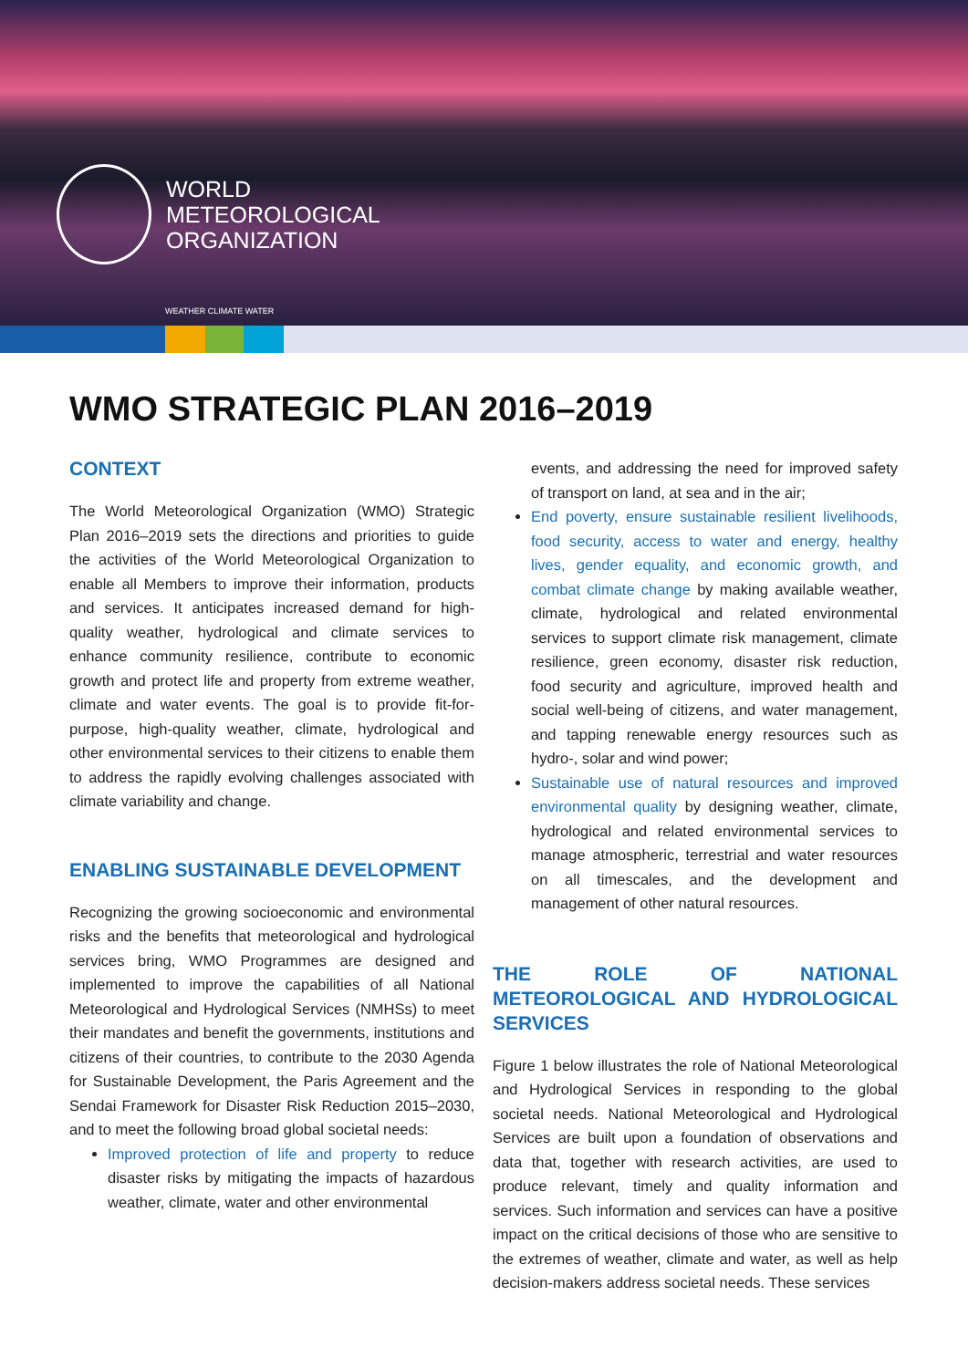WORLD
METEOROLOGICAL
ORGANIZATION
WEATHER CLIMATE WATER
WMO STRATEGIC PLAN 2016–2019
CONTEXT
The World Meteorological Organization (WMO) Strategic Plan 2016–2019 sets the directions and priorities to guide the activities of the World Meteorological Organization to enable all Members to improve their information, products and services. It anticipates increased demand for high-quality weather, hydrological and climate services to enhance community resilience, contribute to economic growth and protect life and property from extreme weather, climate and water events. The goal is to provide fit-for-purpose, high-quality weather, climate, hydrological and other environmental services to their citizens to enable them to address the rapidly evolving challenges associated with climate variability and change.
ENABLING SUSTAINABLE DEVELOPMENT
Recognizing the growing socioeconomic and environmental risks and the benefits that meteorological and hydrological services bring, WMO Programmes are designed and implemented to improve the capabilities of all National Meteorological and Hydrological Services (NMHSs) to meet their mandates and benefit the governments, institutions and citizens of their countries, to contribute to the 2030 Agenda for Sustainable Development, the Paris Agreement and the Sendai Framework for Disaster Risk Reduction 2015–2030, and to meet the following broad global societal needs:
Improved protection of life and property to reduce disaster risks by mitigating the impacts of hazardous weather, climate, water and other environmental
events, and addressing the need for improved safety of transport on land, at sea and in the air;
End poverty, ensure sustainable resilient livelihoods, food security, access to water and energy, healthy lives, gender equality, and economic growth, and combat climate change by making available weather, climate, hydrological and related environmental services to support climate risk management, climate resilience, green economy, disaster risk reduction, food security and agriculture, improved health and social well-being of citizens, and water management, and tapping renewable energy resources such as hydro-, solar and wind power;
Sustainable use of natural resources and improved environmental quality by designing weather, climate, hydrological and related environmental services to manage atmospheric, terrestrial and water resources on all timescales, and the development and management of other natural resources.
THE ROLE OF NATIONAL METEOROLOGICAL AND HYDROLOGICAL SERVICES
Figure 1 below illustrates the role of National Meteorological and Hydrological Services in responding to the global societal needs. National Meteorological and Hydrological Services are built upon a foundation of observations and data that, together with research activities, are used to produce relevant, timely and quality information and services. Such information and services can have a positive impact on the critical decisions of those who are sensitive to the extremes of weather, climate and water, as well as help decision-makers address societal needs. These services